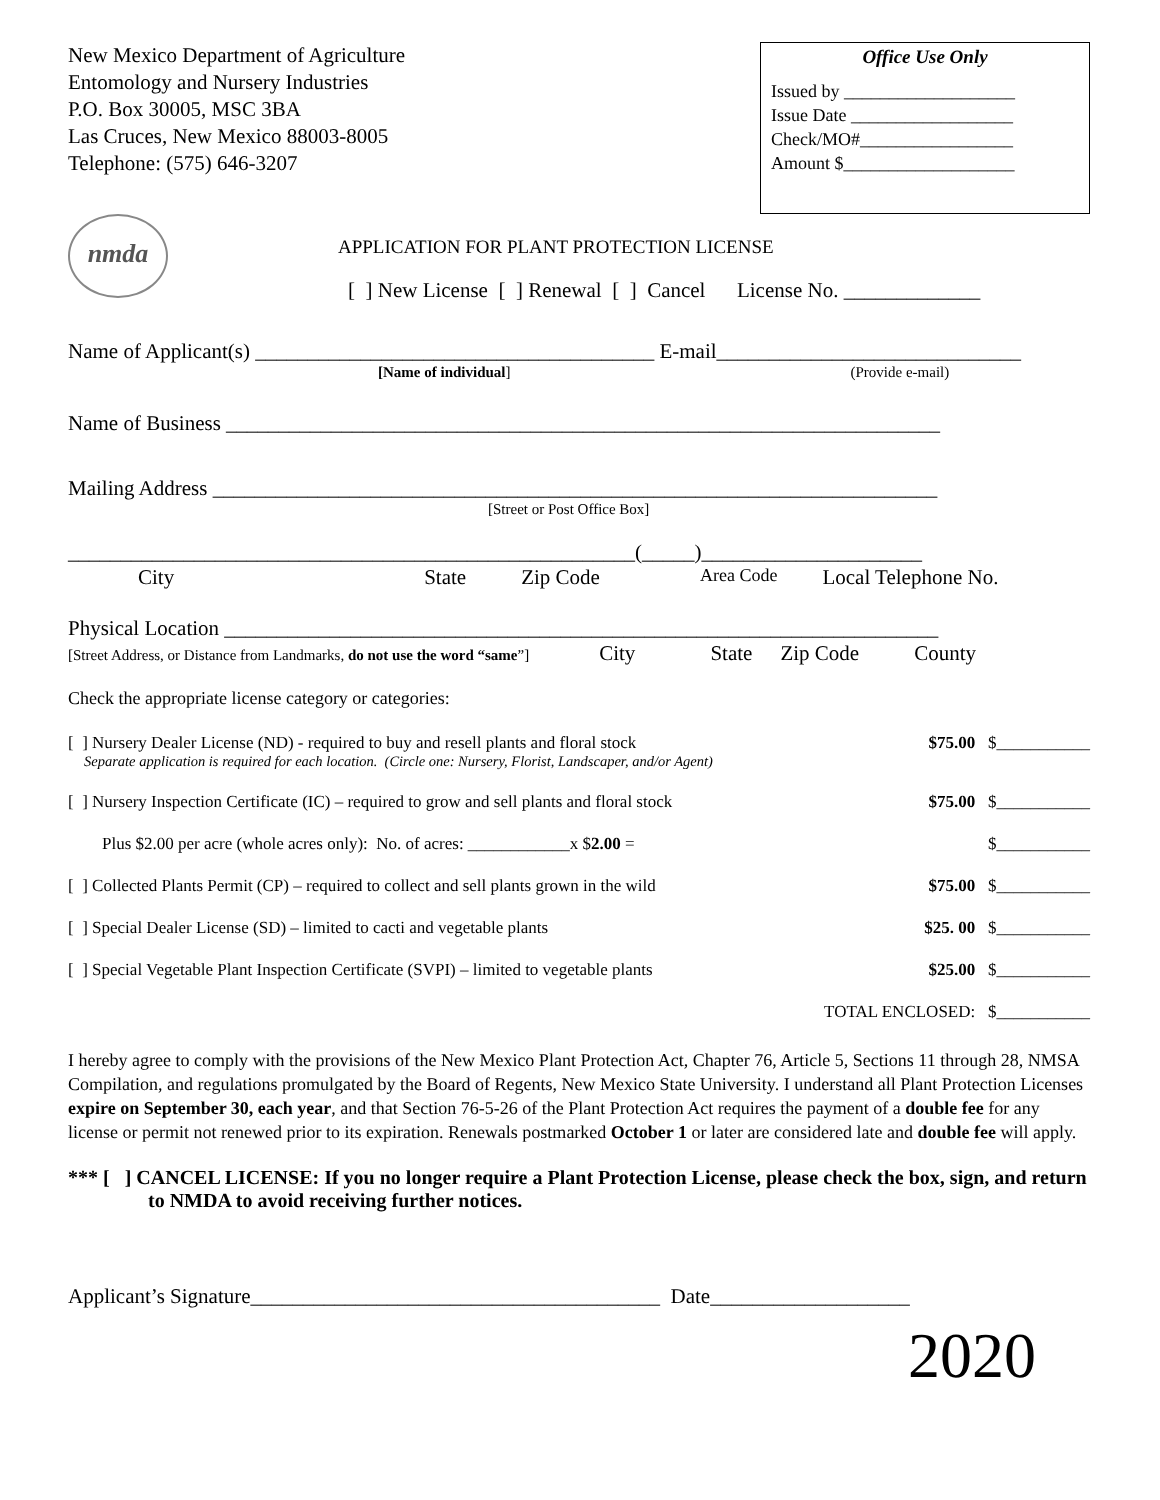New Mexico Department of Agriculture
Entomology and Nursery Industries
P.O. Box 30005, MSC 3BA
Las Cruces, New Mexico 88003-8005
Telephone: (575) 646-3207
Office Use Only
Issued by ___________________
Issue Date __________________
Check/MO#_________________
Amount $___________________
nmda
APPLICATION FOR PLANT PROTECTION LICENSE
[ ] New License [ ] Renewal [ ] Cancel License No. _____________
Name of Applicant(s) ______________________________________ E-mail_____________________________
[Name of individual] (Provide e-mail)
Name of Business ____________________________________________________________________
Mailing Address _____________________________________________________________________
[Street or Post Office Box]
______________________________________________________(_____)_____________________
City State Zip Code Area Code Local Telephone No.
Physical Location ____________________________________________________________________
[Street Address, or Distance from Landmarks, do not use the word “same”] City State Zip Code County
Check the appropriate license category or categories:
[ ] Nursery Dealer License (ND) - required to buy and resell plants and floral stock $75.00 $___________
Separate application is required for each location. (Circle one: Nursery, Florist, Landscaper, and/or Agent)
[ ] Nursery Inspection Certificate (IC) – required to grow and sell plants and floral stock $75.00 $___________
Plus $2.00 per acre (whole acres only): No. of acres: ____________x $2.00 = $___________
[ ] Collected Plants Permit (CP) – required to collect and sell plants grown in the wild $75.00 $___________
[ ] Special Dealer License (SD) – limited to cacti and vegetable plants $25. 00 $___________
[ ] Special Vegetable Plant Inspection Certificate (SVPI) – limited to vegetable plants $25.00 $___________
TOTAL ENCLOSED: $___________
I hereby agree to comply with the provisions of the New Mexico Plant Protection Act, Chapter 76, Article 5, Sections 11 through 28, NMSA Compilation, and regulations promulgated by the Board of Regents, New Mexico State University. I understand all Plant Protection Licenses expire on September 30, each year, and that Section 76-5-26 of the Plant Protection Act requires the payment of a double fee for any license or permit not renewed prior to its expiration. Renewals postmarked October 1 or later are considered late and double fee will apply.
*** [ ] CANCEL LICENSE: If you no longer require a Plant Protection License, please check the box, sign, and return to NMDA to avoid receiving further notices.
Applicant’s Signature_______________________________________ Date___________________
2020